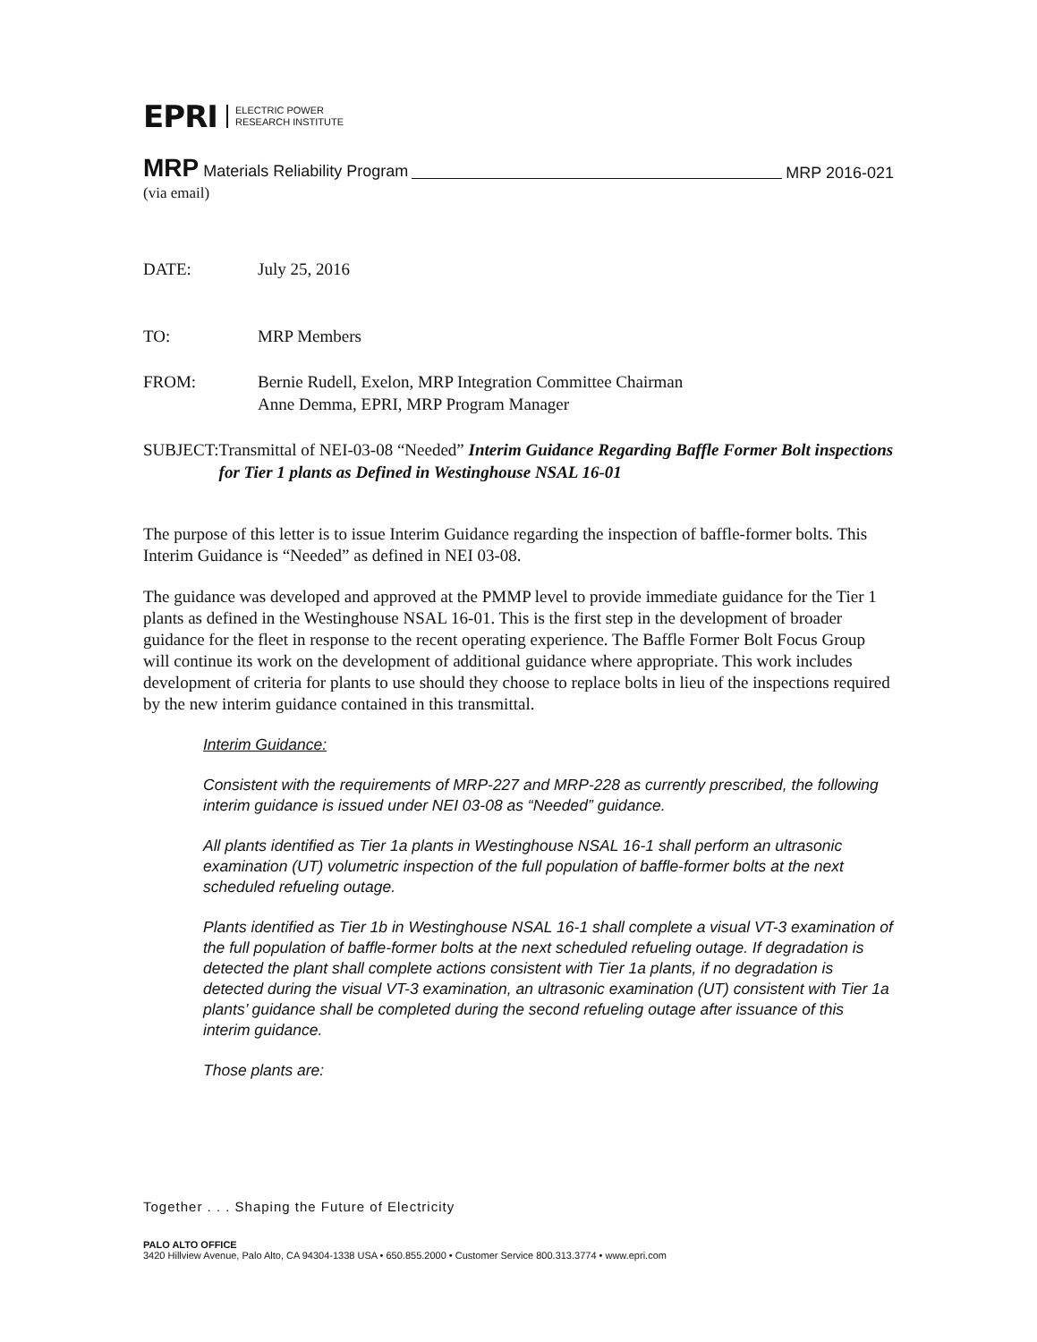EPRI
ELECTRIC POWER
RESEARCH INSTITUTE
MRP Materials Reliability Program MRP 2016-021
(via email)
DATE: July 25, 2016
TO: MRP Members
FROM: Bernie Rudell, Exelon, MRP Integration Committee Chairman
Anne Demma, EPRI, MRP Program Manager
SUBJECT: Transmittal of NEI-03-08 “Needed” Interim Guidance Regarding Baffle Former Bolt inspections for Tier 1 plants as Defined in Westinghouse NSAL 16-01
The purpose of this letter is to issue Interim Guidance regarding the inspection of baffle-former bolts. This Interim Guidance is “Needed” as defined in NEI 03-08.
The guidance was developed and approved at the PMMP level to provide immediate guidance for the Tier 1 plants as defined in the Westinghouse NSAL 16-01. This is the first step in the development of broader guidance for the fleet in response to the recent operating experience. The Baffle Former Bolt Focus Group will continue its work on the development of additional guidance where appropriate. This work includes development of criteria for plants to use should they choose to replace bolts in lieu of the inspections required by the new interim guidance contained in this transmittal.
Interim Guidance:
Consistent with the requirements of MRP-227 and MRP-228 as currently prescribed, the following interim guidance is issued under NEI 03-08 as “Needed” guidance.
All plants identified as Tier 1a plants in Westinghouse NSAL 16-1 shall perform an ultrasonic examination (UT) volumetric inspection of the full population of baffle-former bolts at the next scheduled refueling outage.
Plants identified as Tier 1b in Westinghouse NSAL 16-1 shall complete a visual VT-3 examination of the full population of baffle-former bolts at the next scheduled refueling outage. If degradation is detected the plant shall complete actions consistent with Tier 1a plants, if no degradation is detected during the visual VT-3 examination, an ultrasonic examination (UT) consistent with Tier 1a plants’ guidance shall be completed during the second refueling outage after issuance of this interim guidance.
Those plants are:
Together . . . Shaping the Future of Electricity
PALO ALTO OFFICE
3420 Hillview Avenue, Palo Alto, CA 94304-1338 USA • 650.855.2000 • Customer Service 800.313.3774 • www.epri.com